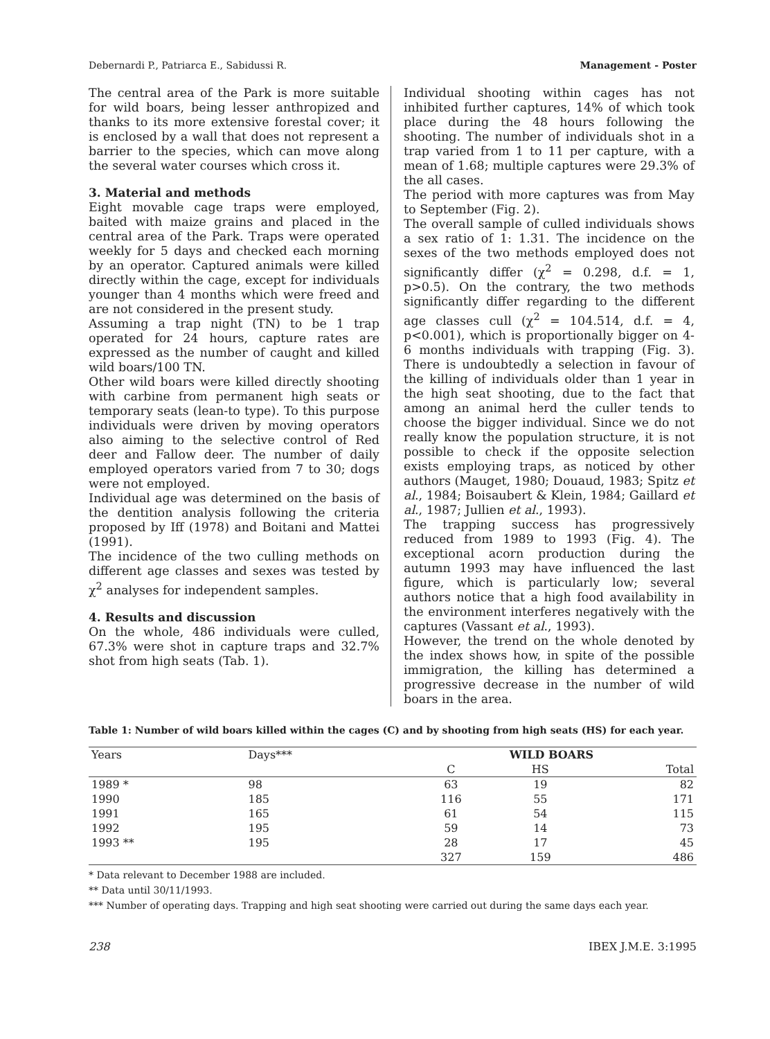Debernardi P., Patriarca E., Sabidussi R. Management - Poster
The central area of the Park is more suitable for wild boars, being lesser anthropized and thanks to its more extensive forestal cover; it is enclosed by a wall that does not represent a barrier to the species, which can move along the several water courses which cross it.
3. Material and methods
Eight movable cage traps were employed, baited with maize grains and placed in the central area of the Park. Traps were operated weekly for 5 days and checked each morning by an operator. Captured animals were killed directly within the cage, except for individuals younger than 4 months which were freed and are not considered in the present study.
Assuming a trap night (TN) to be 1 trap operated for 24 hours, capture rates are expressed as the number of caught and killed wild boars/100 TN.
Other wild boars were killed directly shooting with carbine from permanent high seats or temporary seats (lean-to type). To this purpose individuals were driven by moving operators also aiming to the selective control of Red deer and Fallow deer. The number of daily employed operators varied from 7 to 30; dogs were not employed.
Individual age was determined on the basis of the dentition analysis following the criteria proposed by Iff (1978) and Boitani and Mattei (1991).
The incidence of the two culling methods on different age classes and sexes was tested by χ<sup>2</sup> analyses for independent samples.
4. Results and discussion
On the whole, 486 individuals were culled, 67.3% were shot in capture traps and 32.7% shot from high seats (Tab. 1).
Individual shooting within cages has not inhibited further captures, 14% of which took place during the 48 hours following the shooting. The number of individuals shot in a trap varied from 1 to 11 per capture, with a mean of 1.68; multiple captures were 29.3% of the all cases.
The period with more captures was from May to September (Fig. 2).
The overall sample of culled individuals shows a sex ratio of 1: 1.31. The incidence on the sexes of the two methods employed does not significantly differ (χ<sup>2</sup> = 0.298, d.f. = 1, p>0.5). On the contrary, the two methods significantly differ regarding to the different age classes cull (χ<sup>2</sup> = 104.514, d.f. = 4, p<0.001), which is proportionally bigger on 4-6 months individuals with trapping (Fig. 3). There is undoubtedly a selection in favour of the killing of individuals older than 1 year in the high seat shooting, due to the fact that among an animal herd the culler tends to choose the bigger individual. Since we do not really know the population structure, it is not possible to check if the opposite selection exists employing traps, as noticed by other authors (Mauget, 1980; Douaud, 1983; Spitz et al., 1984; Boisaubert & Klein, 1984; Gaillard et al., 1987; Jullien et al., 1993).
The trapping success has progressively reduced from 1989 to 1993 (Fig. 4). The exceptional acorn production during the autumn 1993 may have influenced the last figure, which is particularly low; several authors notice that a high food availability in the environment interferes negatively with the captures (Vassant et al., 1993).
However, the trend on the whole denoted by the index shows how, in spite of the possible immigration, the killing has determined a progressive decrease in the number of wild boars in the area.
Table 1: Number of wild boars killed within the cages (C) and by shooting from high seats (HS) for each year.
| Years | Days*** | WILD BOARS | | |
| --- | --- | --- | --- | --- |
| | | C | HS | Total |
| 1989 * | 98 | 63 | 19 | 82 |
| 1990 | 185 | 116 | 55 | 171 |
| 1991 | 165 | 61 | 54 | 115 |
| 1992 | 195 | 59 | 14 | 73 |
| 1993 ** | 195 | 28 | 17 | 45 |
| | | 327 | 159 | 486 |
* Data relevant to December 1988 are included.
** Data until 30/11/1993.
*** Number of operating days. Trapping and high seat shooting were carried out during the same days each year.
238 IBEX J.M.E. 3:1995